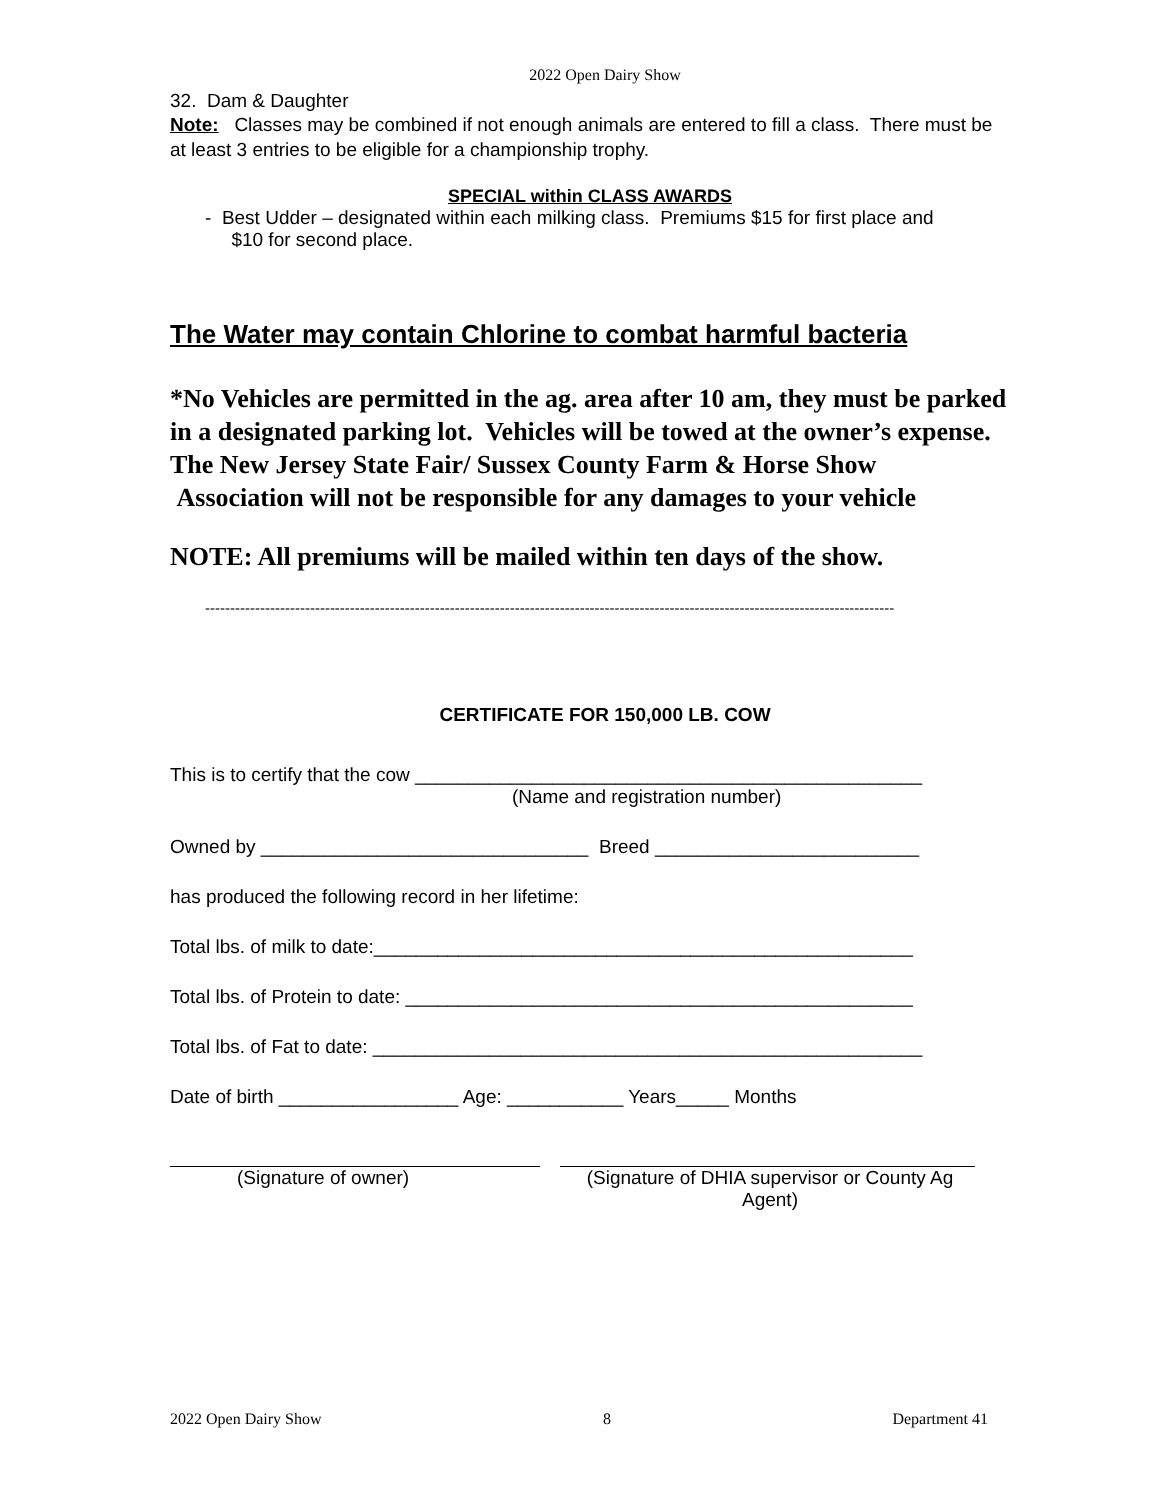2022 Open Dairy Show
32. Dam & Daughter
Note: Classes may be combined if not enough animals are entered to fill a class. There must be at least 3 entries to be eligible for a championship trophy.
SPECIAL within CLASS AWARDS
- Best Udder – designated within each milking class. Premiums $15 for first place and
$10 for second place.
The Water may contain Chlorine to combat harmful bacteria
*No Vehicles are permitted in the ag. area after 10 am, they must be parked in a designated parking lot. Vehicles will be towed at the owner’s expense. The New Jersey State Fair/ Sussex County Farm & Horse Show
Association will not be responsible for any damages to your vehicle
NOTE: All premiums will be mailed within ten days of the show.
------------------------------------------------------------------------------------------------------------------------------------------
CERTIFICATE FOR 150,000 LB. COW
This is to certify that the cow ________________________________________________
(Name and registration number)
Owned by _______________________________ Breed _________________________
has produced the following record in her lifetime:
Total lbs. of milk to date:___________________________________________________
Total lbs. of Protein to date: ________________________________________________
Total lbs. of Fat to date: ____________________________________________________
Date of birth _________________ Age: ___________ Years_____ Months
(Signature of owner) (Signature of DHIA supervisor or County Ag Agent)
2022 Open Dairy Show 8 Department 41